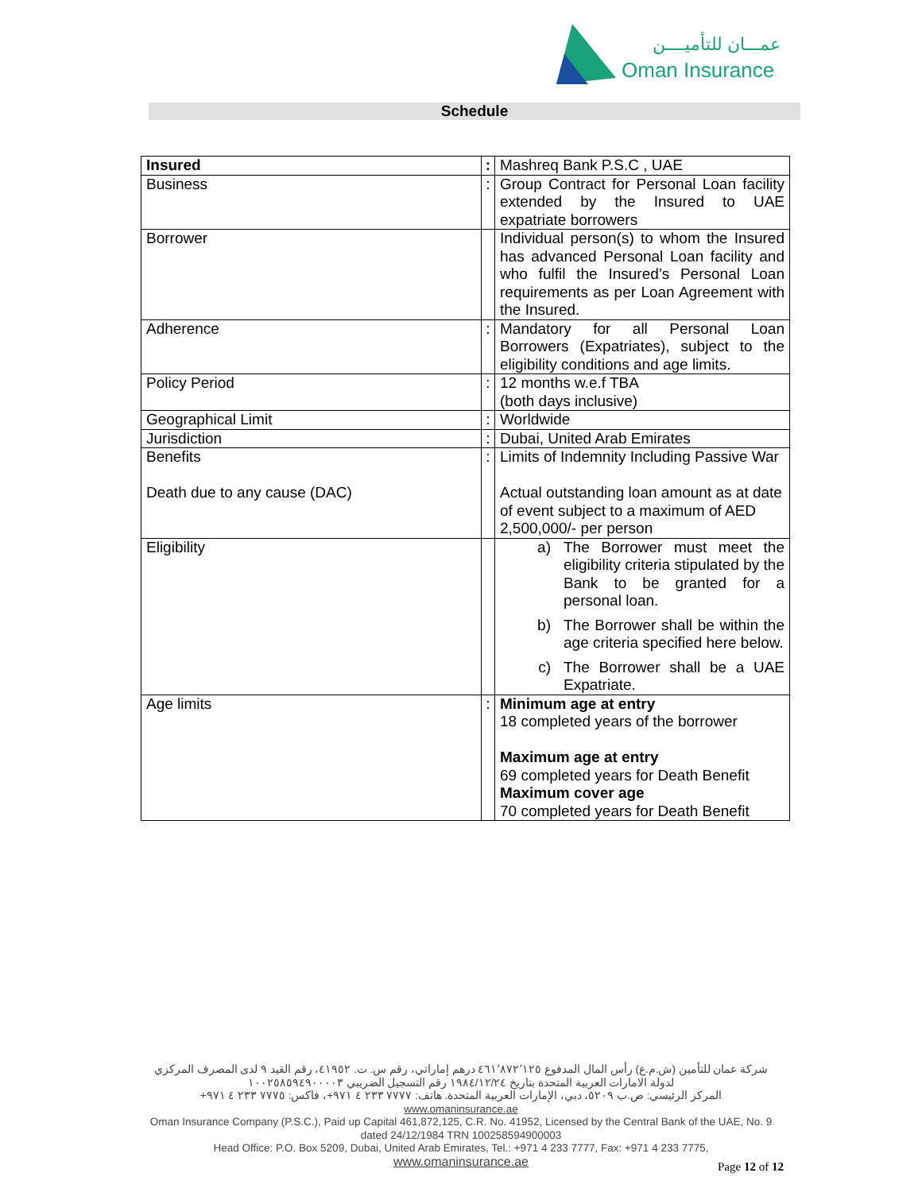عمـــان للتأميــــن
Oman Insurance
Schedule
| Insured | : | Mashreq Bank P.S.C , UAE |
| Business | : | Group Contract for Personal Loan facility extended by the Insured to UAE expatriate borrowers |
| Borrower | | Individual person(s) to whom the Insured has advanced Personal Loan facility and who fulfil the Insured’s Personal Loan requirements as per Loan Agreement with the Insured. |
| Adherence | : | Mandatory for all Personal Loan Borrowers (Expatriates), subject to the eligibility conditions and age limits. |
| Policy Period | : | 12 months w.e.f TBA (both days inclusive) |
| Geographical Limit | : | Worldwide |
| Jurisdiction | : | Dubai, United Arab Emirates |
| Benefits Death due to any cause (DAC) | : | Limits of Indemnity Including Passive War Actual outstanding loan amount as at date of event subject to a maximum of AED 2,500,000/- per person |
| Eligibility | | a) The Borrower must meet the eligibility criteria stipulated by the Bank to be granted for a personal loan. b) The Borrower shall be within the age criteria specified here below. c) The Borrower shall be a UAE Expatriate. |
| Age limits | : | Minimum age at entry 18 completed years of the borrower Maximum age at entry 69 completed years for Death Benefit Maximum cover age 70 completed years for Death Benefit |
شركة عمان للتأمين (ش.م.ع) رأس المال المدفوع ٤٦١٬٨٧٢٬١٢٥ درهم إماراتي، رقم س. ت. ٤١٩٥٢، رقم القيد ٩ لدى المصرف المركزي لدولة الامارات العربية المتحدة بتاريخ ١٩٨٤/١٢/٢٤ رقم التسجيل الضريبي ١٠٠٢٥٨٥٩٤٩٠٠٠٠٣
المركز الرئيسي: ص.ب ٥٢٠٩، دبي، الإمارات العربية المتحدة. هاتف: ٧٧٧٧ ٢٣٣ ٤ ٩٧١+، فاكس: ٧٧٧٥ ٢٣٣ ٤ ٩٧١+ www.omaninsurance.ae
Oman Insurance Company (P.S.C.), Paid up Capital 461,872,125, C.R. No. 41952, Licensed by the Central Bank of the UAE, No. 9 dated 24/12/1984 TRN 100258594900003
Head Office: P.O. Box 5209, Dubai, United Arab Emirates, Tel.: +971 4 233 7777, Fax: +971 4 233 7775,
www.omaninsurance.ae
Page 12 of 12